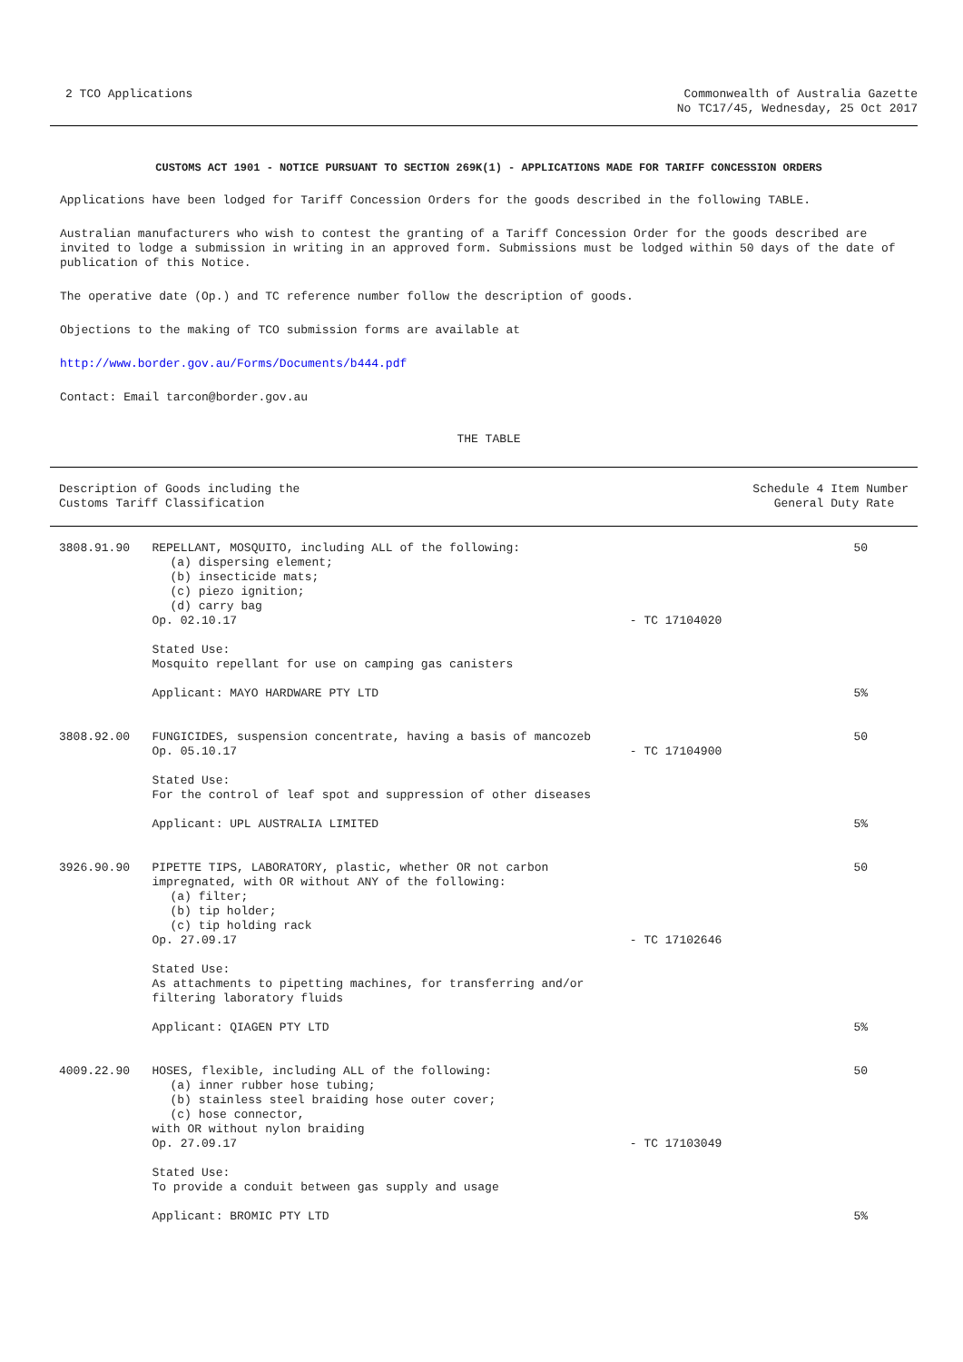2 TCO Applications Commonwealth of Australia Gazette
No TC17/45, Wednesday, 25 Oct 2017
CUSTOMS ACT 1901 - NOTICE PURSUANT TO SECTION 269K(1) - APPLICATIONS MADE FOR TARIFF CONCESSION ORDERS
Applications have been lodged for Tariff Concession Orders for the goods described in the following TABLE.
Australian manufacturers who wish to contest the granting of a Tariff Concession Order for the goods described are invited to lodge a submission in writing in an approved form. Submissions must be lodged within 50 days of the date of publication of this Notice.
The operative date (Op.) and TC reference number follow the description of goods.
Objections to the making of TCO submission forms are available at
http://www.border.gov.au/Forms/Documents/b444.pdf
Contact: Email tarcon@border.gov.au
THE TABLE
| Description of Goods including the Customs Tariff Classification | | | Schedule 4 Item Number General Duty Rate |
| --- | --- | --- | --- |
| 3808.91.90 | REPELLANT, MOSQUITO, including ALL of the following: (a) dispersing element; (b) insecticide mats; (c) piezo ignition; (d) carry bag Op. 02.10.17 Stated Use: Mosquito repellant for use on camping gas canisters Applicant: MAYO HARDWARE PTY LTD | - TC 17104020 | 50 5% |
| 3808.92.00 | FUNGICIDES, suspension concentrate, having a basis of mancozeb Op. 05.10.17 Stated Use: For the control of leaf spot and suppression of other diseases Applicant: UPL AUSTRALIA LIMITED | - TC 17104900 | 50 5% |
| 3926.90.90 | PIPETTE TIPS, LABORATORY, plastic, whether OR not carbon impregnated, with OR without ANY of the following: (a) filter; (b) tip holder; (c) tip holding rack Op. 27.09.17 Stated Use: As attachments to pipetting machines, for transferring and/or filtering laboratory fluids Applicant: QIAGEN PTY LTD | - TC 17102646 | 50 5% |
| 4009.22.90 | HOSES, flexible, including ALL of the following: (a) inner rubber hose tubing; (b) stainless steel braiding hose outer cover; (c) hose connector, with OR without nylon braiding Op. 27.09.17 Stated Use: To provide a conduit between gas supply and usage Applicant: BROMIC PTY LTD | - TC 17103049 | 50 5% |